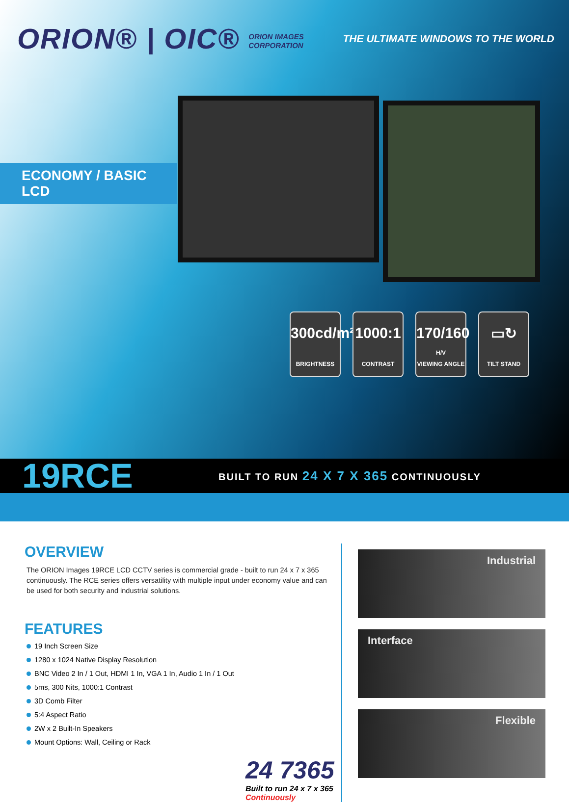ORION® | OIC® ORION IMAGES
CORPORATION
THE ULTIMATE WINDOWS TO THE WORLD
ECONOMY / BASIC LCD
300cd/m²
BRIGHTNESS
1000:1
CONTRAST
170/160
H/V
VIEWING ANGLE
▭↻
TILT STAND
19RCE
BUILT TO RUN 24 X 7 X 365 CONTINUOUSLY
OVERVIEW
The ORION Images 19RCE LCD CCTV series is commercial grade - built to run 24 x 7 x 365 continuously. The RCE series offers versatility with multiple input under economy value and can be used for both security and industrial solutions.
FEATURES
19 Inch Screen Size
1280 x 1024 Native Display Resolution
BNC Video 2 In / 1 Out, HDMI 1 In, VGA 1 In, Audio 1 In / 1 Out
5ms, 300 Nits, 1000:1 Contrast
3D Comb Filter
5:4 Aspect Ratio
2W x 2 Built-In Speakers
Mount Options: Wall, Ceiling or Rack
24 7365
Built to run 24 x 7 x 365
Continuously
Industrial
Interface
Flexible